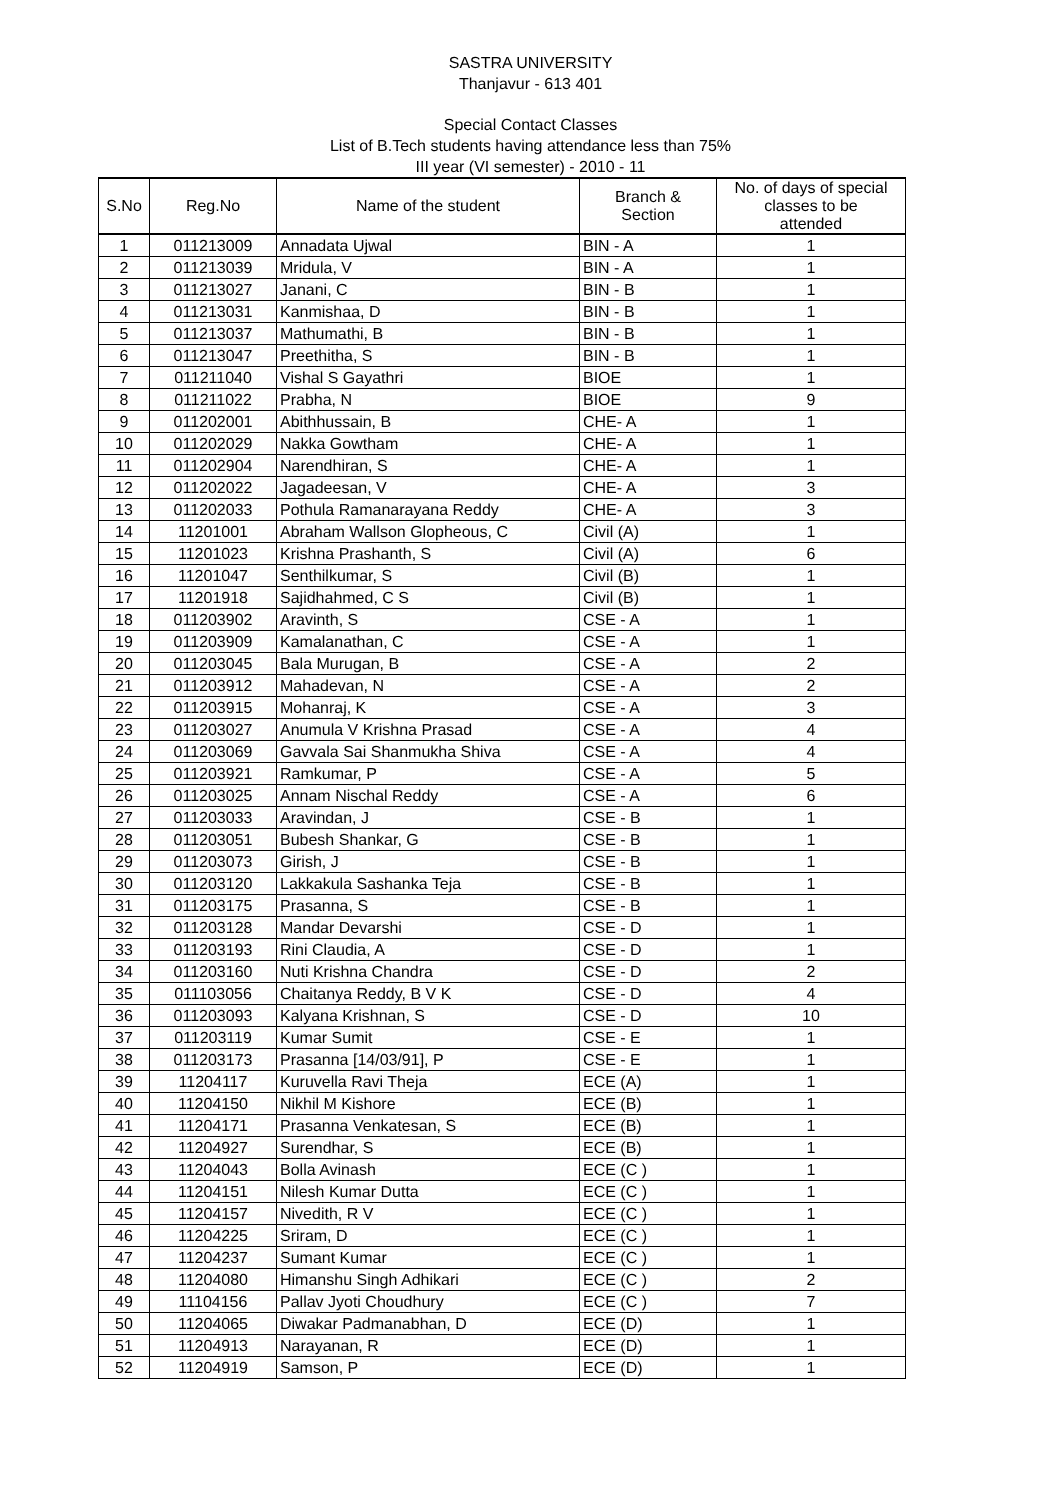SASTRA UNIVERSITY
Thanjavur - 613 401
Special Contact Classes
List of B.Tech students having attendance less than 75%
III year (VI semester) - 2010 - 11
| S.No | Reg.No | Name of the student | Branch & Section | No. of days of special classes to be attended |
| --- | --- | --- | --- | --- |
| 1 | 011213009 | Annadata Ujwal | BIN - A | 1 |
| 2 | 011213039 | Mridula, V | BIN - A | 1 |
| 3 | 011213027 | Janani, C | BIN - B | 1 |
| 4 | 011213031 | Kanmishaa, D | BIN - B | 1 |
| 5 | 011213037 | Mathumathi, B | BIN - B | 1 |
| 6 | 011213047 | Preethitha, S | BIN - B | 1 |
| 7 | 011211040 | Vishal S Gayathri | BIOE | 1 |
| 8 | 011211022 | Prabha, N | BIOE | 9 |
| 9 | 011202001 | Abithhussain, B | CHE- A | 1 |
| 10 | 011202029 | Nakka Gowtham | CHE- A | 1 |
| 11 | 011202904 | Narendhiran, S | CHE- A | 1 |
| 12 | 011202022 | Jagadeesan, V | CHE- A | 3 |
| 13 | 011202033 | Pothula Ramanarayana Reddy | CHE- A | 3 |
| 14 | 11201001 | Abraham Wallson Glopheous, C | Civil (A) | 1 |
| 15 | 11201023 | Krishna Prashanth, S | Civil (A) | 6 |
| 16 | 11201047 | Senthilkumar, S | Civil (B) | 1 |
| 17 | 11201918 | Sajidhahmed, C S | Civil (B) | 1 |
| 18 | 011203902 | Aravinth, S | CSE - A | 1 |
| 19 | 011203909 | Kamalanathan, C | CSE - A | 1 |
| 20 | 011203045 | Bala Murugan, B | CSE - A | 2 |
| 21 | 011203912 | Mahadevan, N | CSE - A | 2 |
| 22 | 011203915 | Mohanraj, K | CSE - A | 3 |
| 23 | 011203027 | Anumula V Krishna Prasad | CSE - A | 4 |
| 24 | 011203069 | Gavvala Sai Shanmukha Shiva | CSE - A | 4 |
| 25 | 011203921 | Ramkumar, P | CSE - A | 5 |
| 26 | 011203025 | Annam Nischal Reddy | CSE - A | 6 |
| 27 | 011203033 | Aravindan, J | CSE - B | 1 |
| 28 | 011203051 | Bubesh Shankar, G | CSE - B | 1 |
| 29 | 011203073 | Girish, J | CSE - B | 1 |
| 30 | 011203120 | Lakkakula Sashanka Teja | CSE - B | 1 |
| 31 | 011203175 | Prasanna, S | CSE - B | 1 |
| 32 | 011203128 | Mandar Devarshi | CSE - D | 1 |
| 33 | 011203193 | Rini Claudia, A | CSE - D | 1 |
| 34 | 011203160 | Nuti Krishna Chandra | CSE - D | 2 |
| 35 | 011103056 | Chaitanya Reddy, B V K | CSE - D | 4 |
| 36 | 011203093 | Kalyana Krishnan, S | CSE - D | 10 |
| 37 | 011203119 | Kumar Sumit | CSE - E | 1 |
| 38 | 011203173 | Prasanna [14/03/91], P | CSE - E | 1 |
| 39 | 11204117 | Kuruvella Ravi Theja | ECE (A) | 1 |
| 40 | 11204150 | Nikhil M Kishore | ECE (B) | 1 |
| 41 | 11204171 | Prasanna Venkatesan, S | ECE (B) | 1 |
| 42 | 11204927 | Surendhar, S | ECE (B) | 1 |
| 43 | 11204043 | Bolla Avinash | ECE (C ) | 1 |
| 44 | 11204151 | Nilesh Kumar Dutta | ECE (C ) | 1 |
| 45 | 11204157 | Nivedith, R V | ECE (C ) | 1 |
| 46 | 11204225 | Sriram, D | ECE (C ) | 1 |
| 47 | 11204237 | Sumant Kumar | ECE (C ) | 1 |
| 48 | 11204080 | Himanshu Singh Adhikari | ECE (C ) | 2 |
| 49 | 11104156 | Pallav Jyoti Choudhury | ECE (C ) | 7 |
| 50 | 11204065 | Diwakar Padmanabhan, D | ECE (D) | 1 |
| 51 | 11204913 | Narayanan, R | ECE (D) | 1 |
| 52 | 11204919 | Samson, P | ECE (D) | 1 |